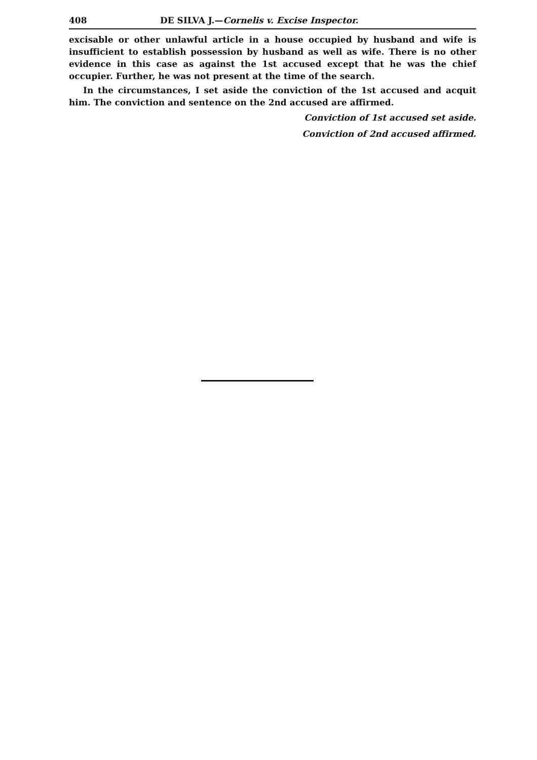408 DE SILVA J.—Cornelis v. Excise Inspector.
excisable or other unlawful article in a house occupied by husband and wife is insufficient to establish possession by husband as well as wife. There is no other evidence in this case as against the 1st accused except that he was the chief occupier. Further, he was not present at the time of the search.
In the circumstances, I set aside the conviction of the 1st accused and acquit him. The conviction and sentence on the 2nd accused are affirmed.
Conviction of 1st accused set aside.
Conviction of 2nd accused affirmed.